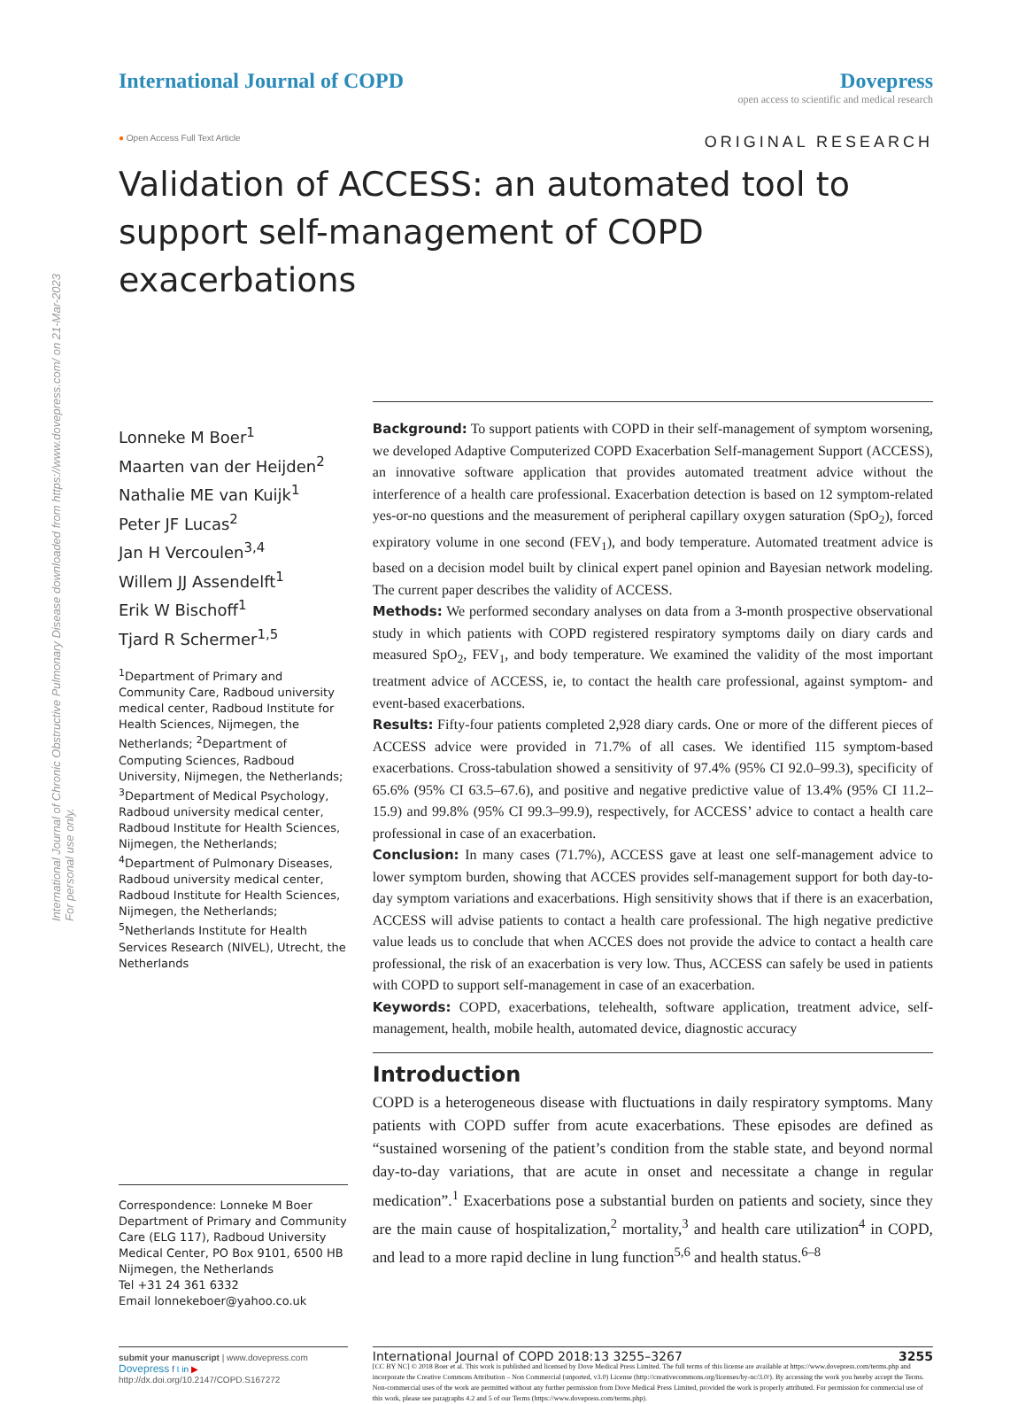International Journal of Chronic Obstructive Pulmonary Disease downloaded from https://www.dovepress.com/ on 21-Mar-2023
For personal use only.
International Journal of COPD Dovepress
open access to scientific and medical research
● Open Access Full Text Article ORIGINAL RESEARCH
Validation of ACCESS: an automated tool to support self-management of COPD exacerbations
Lonneke M Boer<sup>1</sup>
Maarten van der Heijden<sup>2</sup>
Nathalie ME van Kuijk<sup>1</sup>
Peter JF Lucas<sup>2</sup>
Jan H Vercoulen<sup>3,4</sup>
Willem JJ Assendelft<sup>1</sup>
Erik W Bischoff<sup>1</sup>
Tjard R Schermer<sup>1,5</sup>
<sup>1</sup> Department of Primary and Community Care, Radboud university medical center, Radboud Institute for Health Sciences, Nijmegen, the Netherlands; <sup>2</sup>Department of Computing Sciences, Radboud University, Nijmegen, the Netherlands; <sup>3</sup>Department of Medical Psychology, Radboud university medical center, Radboud Institute for Health Sciences, Nijmegen, the Netherlands; <sup>4</sup>Department of Pulmonary Diseases, Radboud university medical center, Radboud Institute for Health Sciences, Nijmegen, the Netherlands; <sup>5</sup>Netherlands Institute for Health Services Research (NIVEL), Utrecht, the Netherlands
Correspondence: Lonneke M Boer
Department of Primary and Community Care (ELG 117), Radboud University Medical Center, PO Box 9101, 6500 HB Nijmegen, the Netherlands
Tel +31 24 361 6332
Email lonnekeboer@yahoo.co.uk
Background: To support patients with COPD in their self-management of symptom worsening, we developed Adaptive Computerized COPD Exacerbation Self-management Support (ACCESS), an innovative software application that provides automated treatment advice without the interference of a health care professional. Exacerbation detection is based on 12 symptom-related yes-or-no questions and the measurement of peripheral capillary oxygen saturation (SpO<sub>2</sub>), forced expiratory volume in one second (FEV<sub>1</sub>), and body temperature. Automated treatment advice is based on a decision model built by clinical expert panel opinion and Bayesian network modeling. The current paper describes the validity of ACCESS.
Methods: We performed secondary analyses on data from a 3-month prospective observational study in which patients with COPD registered respiratory symptoms daily on diary cards and measured SpO<sub>2</sub>, FEV<sub>1</sub>, and body temperature. We examined the validity of the most important treatment advice of ACCESS, ie, to contact the health care professional, against symptom- and event-based exacerbations.
Results: Fifty-four patients completed 2,928 diary cards. One or more of the different pieces of ACCESS advice were provided in 71.7% of all cases. We identified 115 symptom-based exacerbations. Cross-tabulation showed a sensitivity of 97.4% (95% CI 92.0–99.3), specificity of 65.6% (95% CI 63.5–67.6), and positive and negative predictive value of 13.4% (95% CI 11.2–15.9) and 99.8% (95% CI 99.3–99.9), respectively, for ACCESS’ advice to contact a health care professional in case of an exacerbation.
Conclusion: In many cases (71.7%), ACCESS gave at least one self-management advice to lower symptom burden, showing that ACCES provides self-management support for both day-to-day symptom variations and exacerbations. High sensitivity shows that if there is an exacerbation, ACCESS will advise patients to contact a health care professional. The high negative predictive value leads us to conclude that when ACCES does not provide the advice to contact a health care professional, the risk of an exacerbation is very low. Thus, ACCESS can safely be used in patients with COPD to support self-management in case of an exacerbation.
Keywords: COPD, exacerbations, telehealth, software application, treatment advice, self-management, health, mobile health, automated device, diagnostic accuracy
Introduction
COPD is a heterogeneous disease with fluctuations in daily respiratory symptoms. Many patients with COPD suffer from acute exacerbations. These episodes are defined as “sustained worsening of the patient’s condition from the stable state, and beyond normal day-to-day variations, that are acute in onset and necessitate a change in regular medication”.<sup>1</sup> Exacerbations pose a substantial burden on patients and society, since they are the main cause of hospitalization,<sup>2</sup> mortality,<sup>3</sup> and health care utilization<sup>4</sup> in COPD, and lead to a more rapid decline in lung function<sup>5,6</sup> and health status.<sup>6–8</sup>
submit your manuscript | www.dovepress.com
Dovepress f t in ▶
http://dx.doi.org/10.2147/COPD.S167272
International Journal of COPD 2018:13 3255–3267 3255
[CC BY NC] © 2018 Boer et al. This work is published and licensed by Dove Medical Press Limited. The full terms of this license are available at https://www.dovepress.com/terms.php and incorporate the Creative Commons Attribution – Non Commercial (unported, v3.0) License (http://creativecommons.org/licenses/by-nc/3.0/). By accessing the work you hereby accept the Terms. Non-commercial uses of the work are permitted without any further permission from Dove Medical Press Limited, provided the work is properly attributed. For permission for commercial use of this work, please see paragraphs 4.2 and 5 of our Terms (https://www.dovepress.com/terms.php).